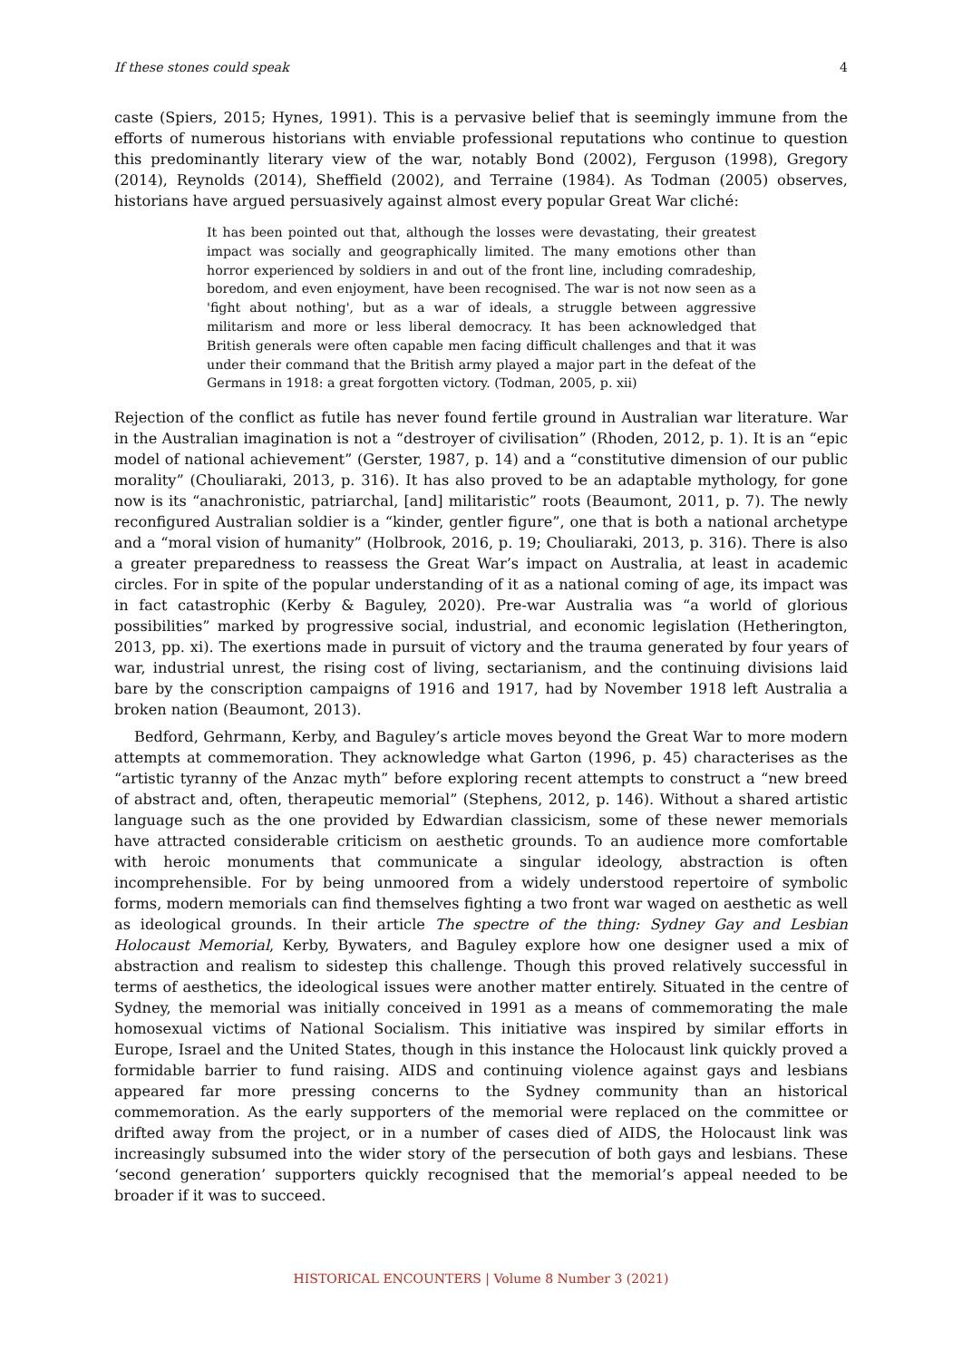If these stones could speak 4
caste (Spiers, 2015; Hynes, 1991). This is a pervasive belief that is seemingly immune from the efforts of numerous historians with enviable professional reputations who continue to question this predominantly literary view of the war, notably Bond (2002), Ferguson (1998), Gregory (2014), Reynolds (2014), Sheffield (2002), and Terraine (1984). As Todman (2005) observes, historians have argued persuasively against almost every popular Great War cliché:
It has been pointed out that, although the losses were devastating, their greatest impact was socially and geographically limited. The many emotions other than horror experienced by soldiers in and out of the front line, including comradeship, boredom, and even enjoyment, have been recognised. The war is not now seen as a 'fight about nothing', but as a war of ideals, a struggle between aggressive militarism and more or less liberal democracy. It has been acknowledged that British generals were often capable men facing difficult challenges and that it was under their command that the British army played a major part in the defeat of the Germans in 1918: a great forgotten victory. (Todman, 2005, p. xii)
Rejection of the conflict as futile has never found fertile ground in Australian war literature. War in the Australian imagination is not a “destroyer of civilisation” (Rhoden, 2012, p. 1). It is an “epic model of national achievement” (Gerster, 1987, p. 14) and a “constitutive dimension of our public morality” (Chouliaraki, 2013, p. 316). It has also proved to be an adaptable mythology, for gone now is its “anachronistic, patriarchal, [and] militaristic” roots (Beaumont, 2011, p. 7). The newly reconfigured Australian soldier is a “kinder, gentler figure”, one that is both a national archetype and a “moral vision of humanity” (Holbrook, 2016, p. 19; Chouliaraki, 2013, p. 316). There is also a greater preparedness to reassess the Great War’s impact on Australia, at least in academic circles. For in spite of the popular understanding of it as a national coming of age, its impact was in fact catastrophic (Kerby & Baguley, 2020). Pre-war Australia was “a world of glorious possibilities” marked by progressive social, industrial, and economic legislation (Hetherington, 2013, pp. xi). The exertions made in pursuit of victory and the trauma generated by four years of war, industrial unrest, the rising cost of living, sectarianism, and the continuing divisions laid bare by the conscription campaigns of 1916 and 1917, had by November 1918 left Australia a broken nation (Beaumont, 2013).
Bedford, Gehrmann, Kerby, and Baguley’s article moves beyond the Great War to more modern attempts at commemoration. They acknowledge what Garton (1996, p. 45) characterises as the “artistic tyranny of the Anzac myth” before exploring recent attempts to construct a “new breed of abstract and, often, therapeutic memorial” (Stephens, 2012, p. 146). Without a shared artistic language such as the one provided by Edwardian classicism, some of these newer memorials have attracted considerable criticism on aesthetic grounds. To an audience more comfortable with heroic monuments that communicate a singular ideology, abstraction is often incomprehensible. For by being unmoored from a widely understood repertoire of symbolic forms, modern memorials can find themselves fighting a two front war waged on aesthetic as well as ideological grounds. In their article The spectre of the thing: Sydney Gay and Lesbian Holocaust Memorial, Kerby, Bywaters, and Baguley explore how one designer used a mix of abstraction and realism to sidestep this challenge. Though this proved relatively successful in terms of aesthetics, the ideological issues were another matter entirely. Situated in the centre of Sydney, the memorial was initially conceived in 1991 as a means of commemorating the male homosexual victims of National Socialism. This initiative was inspired by similar efforts in Europe, Israel and the United States, though in this instance the Holocaust link quickly proved a formidable barrier to fund raising. AIDS and continuing violence against gays and lesbians appeared far more pressing concerns to the Sydney community than an historical commemoration. As the early supporters of the memorial were replaced on the committee or drifted away from the project, or in a number of cases died of AIDS, the Holocaust link was increasingly subsumed into the wider story of the persecution of both gays and lesbians. These ‘second generation’ supporters quickly recognised that the memorial’s appeal needed to be broader if it was to succeed.
HISTORICAL ENCOUNTERS | Volume 8 Number 3 (2021)